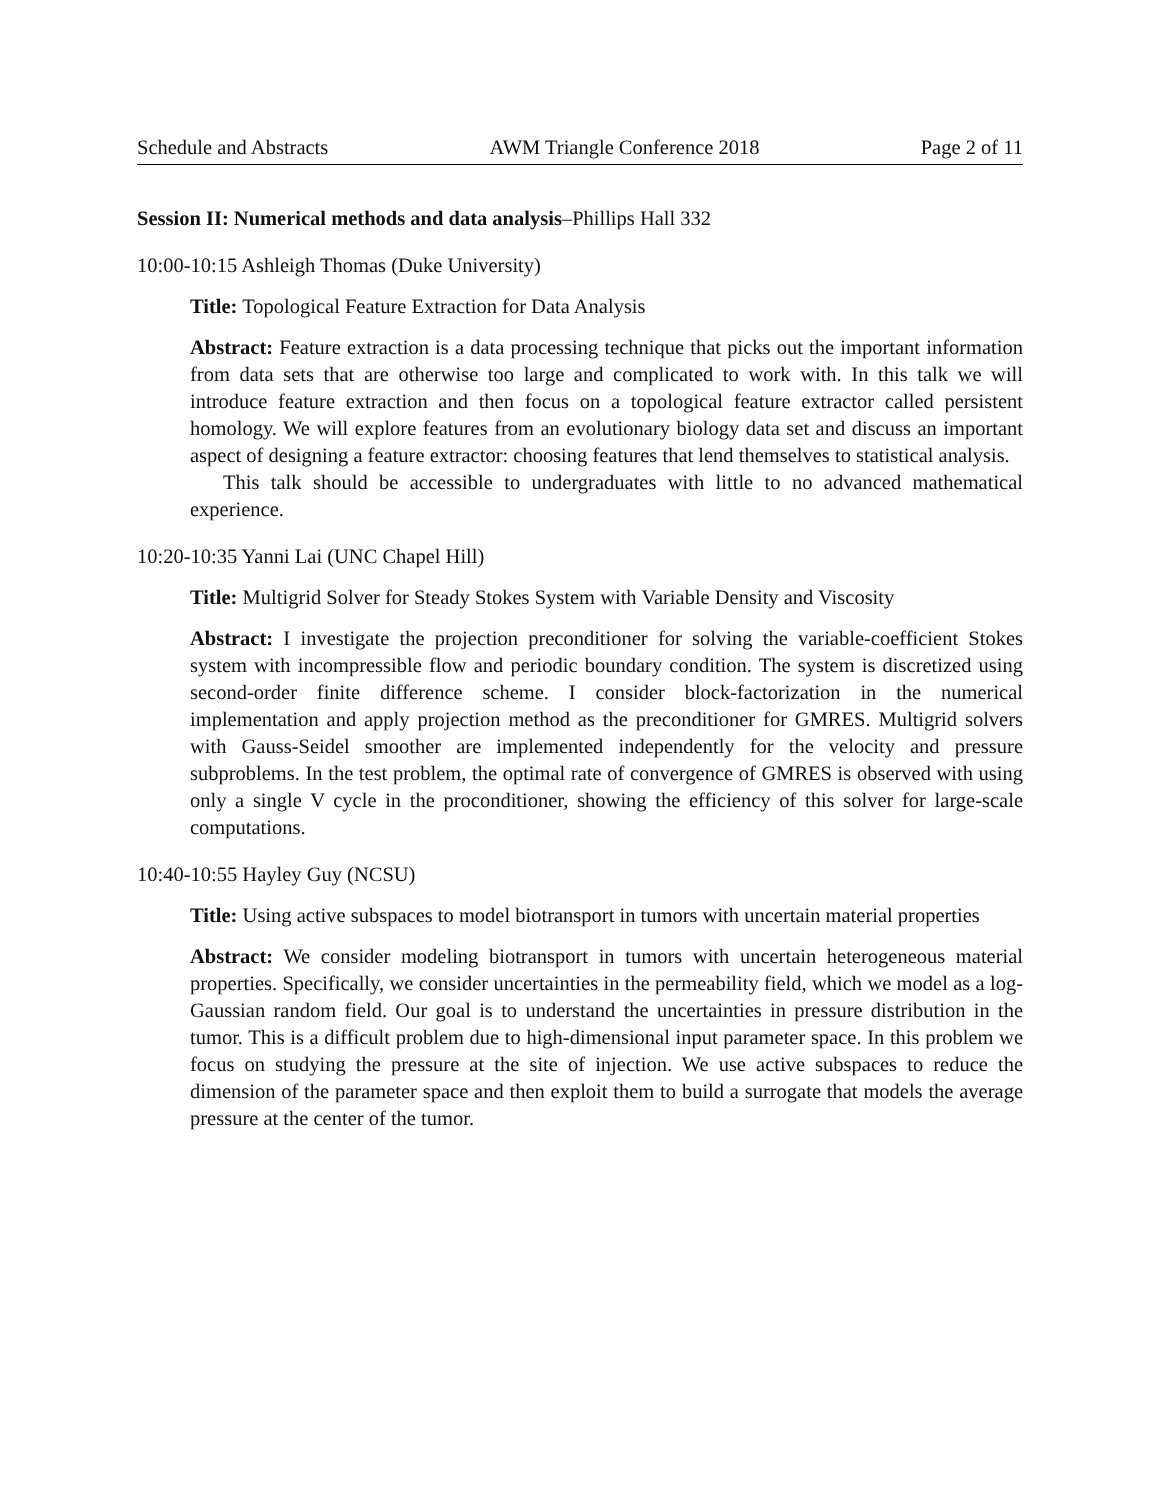Schedule and Abstracts AWM Triangle Conference 2018 Page 2 of 11
Session II: Numerical methods and data analysis–Phillips Hall 332
10:00-10:15 Ashleigh Thomas (Duke University)
Title: Topological Feature Extraction for Data Analysis
Abstract: Feature extraction is a data processing technique that picks out the important information from data sets that are otherwise too large and complicated to work with. In this talk we will introduce feature extraction and then focus on a topological feature extractor called persistent homology. We will explore features from an evolutionary biology data set and discuss an important aspect of designing a feature extractor: choosing features that lend themselves to statistical analysis.
This talk should be accessible to undergraduates with little to no advanced mathematical experience.
10:20-10:35 Yanni Lai (UNC Chapel Hill)
Title: Multigrid Solver for Steady Stokes System with Variable Density and Viscosity
Abstract: I investigate the projection preconditioner for solving the variable-coefficient Stokes system with incompressible flow and periodic boundary condition. The system is discretized using second-order finite difference scheme. I consider block-factorization in the numerical implementation and apply projection method as the preconditioner for GMRES. Multigrid solvers with Gauss-Seidel smoother are implemented independently for the velocity and pressure subproblems. In the test problem, the optimal rate of convergence of GMRES is observed with using only a single V cycle in the proconditioner, showing the efficiency of this solver for large-scale computations.
10:40-10:55 Hayley Guy (NCSU)
Title: Using active subspaces to model biotransport in tumors with uncertain material properties
Abstract: We consider modeling biotransport in tumors with uncertain heterogeneous material properties. Specifically, we consider uncertainties in the permeability field, which we model as a log-Gaussian random field. Our goal is to understand the uncertainties in pressure distribution in the tumor. This is a difficult problem due to high-dimensional input parameter space. In this problem we focus on studying the pressure at the site of injection. We use active subspaces to reduce the dimension of the parameter space and then exploit them to build a surrogate that models the average pressure at the center of the tumor.